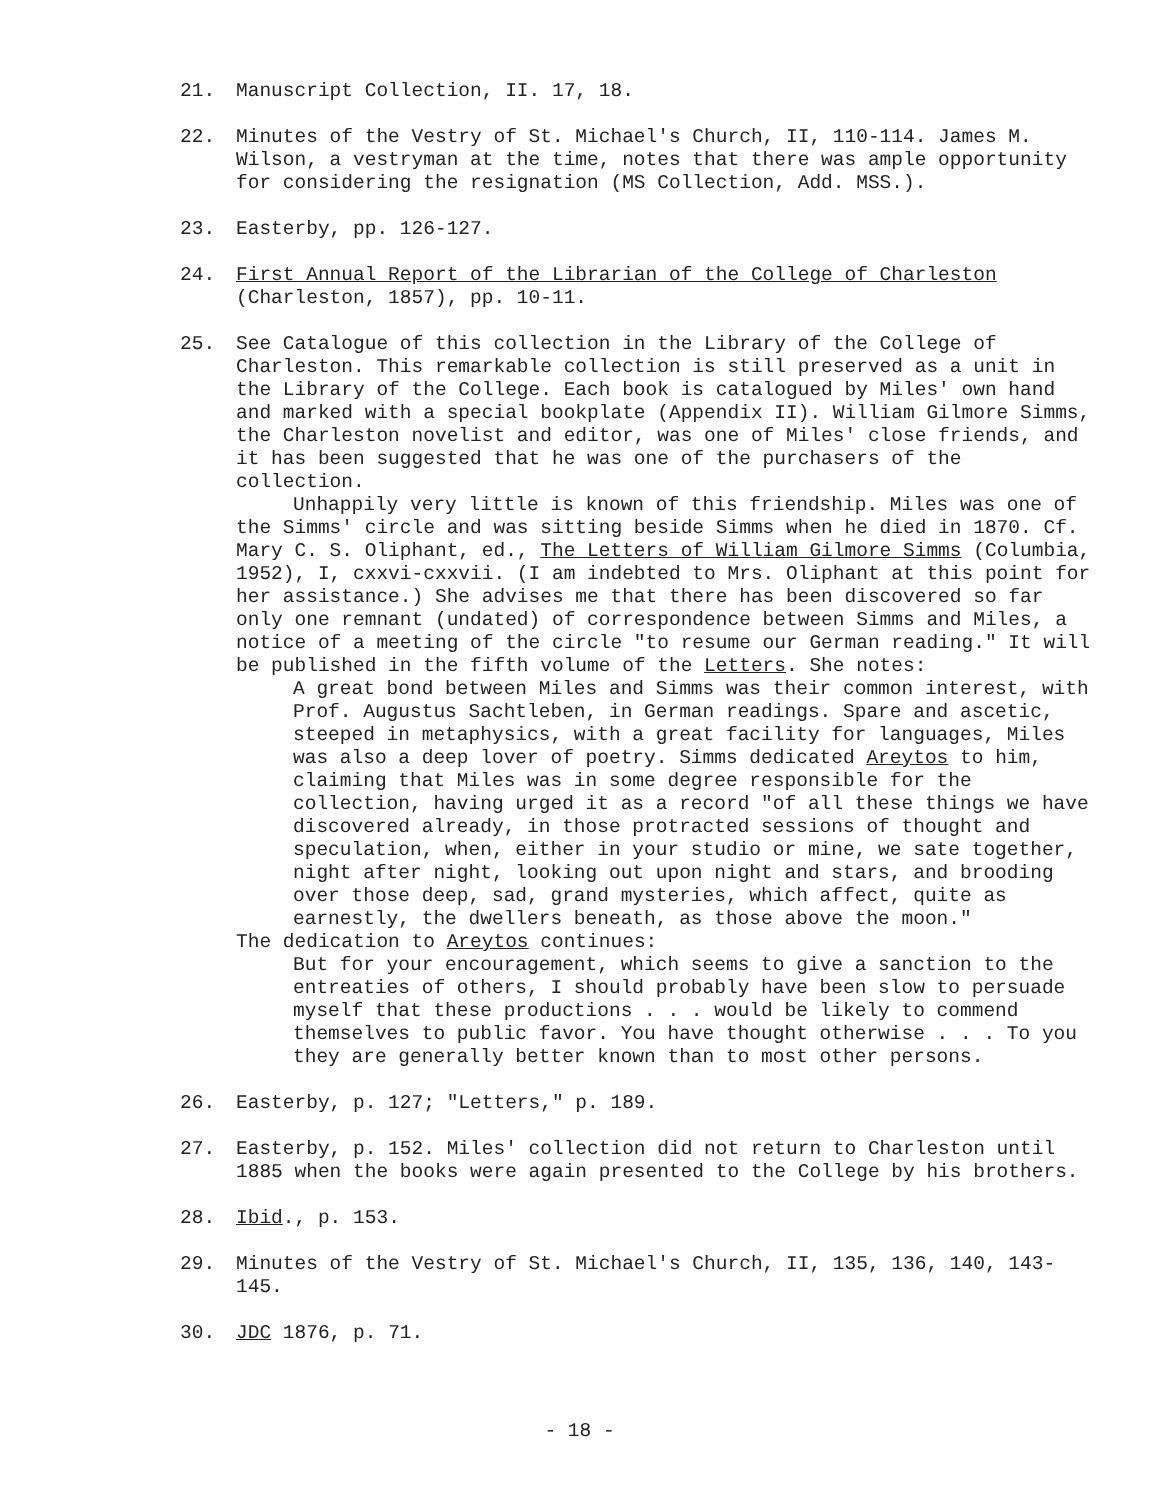21. Manuscript Collection, II. 17, 18.
22. Minutes of the Vestry of St. Michael's Church, II, 110-114. James M. Wilson, a vestryman at the time, notes that there was ample opportunity for considering the resignation (MS Collection, Add. MSS.).
23. Easterby, pp. 126-127.
24. First Annual Report of the Librarian of the College of Charleston (Charleston, 1857), pp. 10-11.
25. See Catalogue of this collection in the Library of the College of Charleston. This remarkable collection is still preserved as a unit in the Library of the College. Each book is catalogued by Miles' own hand and marked with a special bookplate (Appendix II). William Gilmore Simms, the Charleston novelist and editor, was one of Miles' close friends, and it has been suggested that he was one of the purchasers of the collection.
Unhappily very little is known of this friendship. Miles was one of the Simms' circle and was sitting beside Simms when he died in 1870. Cf. Mary C. S. Oliphant, ed., The Letters of William Gilmore Simms (Columbia, 1952), I, cxxvi-cxxvii. (I am indebted to Mrs. Oliphant at this point for her assistance.) She advises me that there has been discovered so far only one remnant (undated) of correspondence between Simms and Miles, a notice of a meeting of the circle "to resume our German reading." It will be published in the fifth volume of the Letters. She notes:
A great bond between Miles and Simms was their common interest, with Prof. Augustus Sachtleben, in German readings. Spare and ascetic, steeped in metaphysics, with a great facility for languages, Miles was also a deep lover of poetry. Simms dedicated Areytos to him, claiming that Miles was in some degree responsible for the collection, having urged it as a record "of all these things we have discovered already, in those protracted sessions of thought and speculation, when, either in your studio or mine, we sate together, night after night, looking out upon night and stars, and brooding over those deep, sad, grand mysteries, which affect, quite as earnestly, the dwellers beneath, as those above the moon."
The dedication to Areytos continues:
But for your encouragement, which seems to give a sanction to the entreaties of others, I should probably have been slow to persuade myself that these productions . . . would be likely to commend themselves to public favor. You have thought otherwise . . . To you they are generally better known than to most other persons.
26. Easterby, p. 127; "Letters," p. 189.
27. Easterby, p. 152. Miles' collection did not return to Charleston until 1885 when the books were again presented to the College by his brothers.
28. Ibid., p. 153.
29. Minutes of the Vestry of St. Michael's Church, II, 135, 136, 140, 143-145.
30. JDC 1876, p. 71.
- 18 -